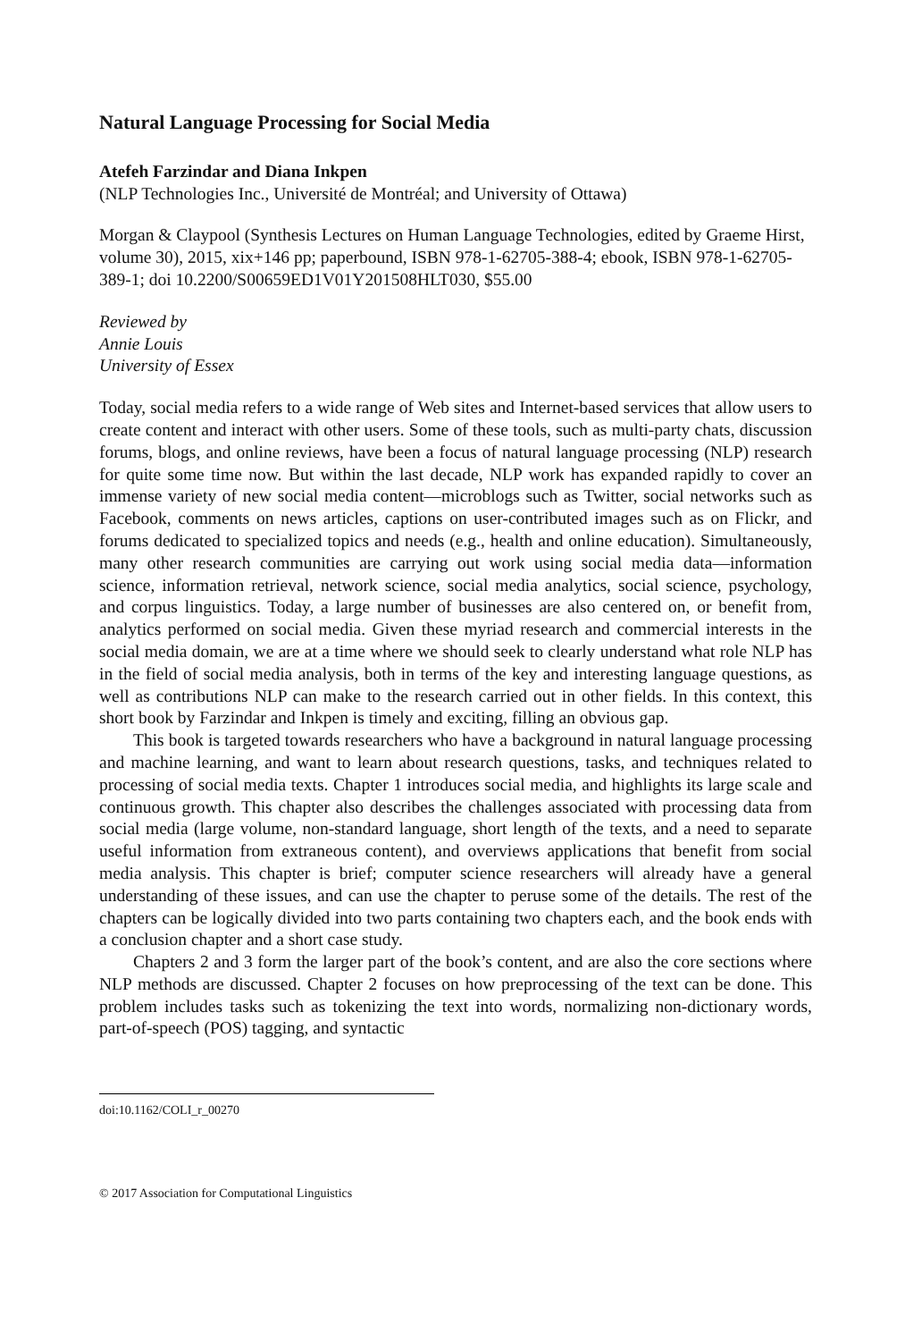Natural Language Processing for Social Media
Atefeh Farzindar and Diana Inkpen
(NLP Technologies Inc., Université de Montréal; and University of Ottawa)
Morgan & Claypool (Synthesis Lectures on Human Language Technologies, edited by Graeme Hirst, volume 30), 2015, xix+146 pp; paperbound, ISBN 978-1-62705-388-4; ebook, ISBN 978-1-62705-389-1; doi 10.2200/S00659ED1V01Y201508HLT030, $55.00
Reviewed by
Annie Louis
University of Essex
Today, social media refers to a wide range of Web sites and Internet-based services that allow users to create content and interact with other users. Some of these tools, such as multi-party chats, discussion forums, blogs, and online reviews, have been a focus of natural language processing (NLP) research for quite some time now. But within the last decade, NLP work has expanded rapidly to cover an immense variety of new social media content—microblogs such as Twitter, social networks such as Facebook, comments on news articles, captions on user-contributed images such as on Flickr, and forums dedicated to specialized topics and needs (e.g., health and online education). Simultaneously, many other research communities are carrying out work using social media data—information science, information retrieval, network science, social media analytics, social science, psychology, and corpus linguistics. Today, a large number of businesses are also centered on, or benefit from, analytics performed on social media. Given these myriad research and commercial interests in the social media domain, we are at a time where we should seek to clearly understand what role NLP has in the field of social media analysis, both in terms of the key and interesting language questions, as well as contributions NLP can make to the research carried out in other fields. In this context, this short book by Farzindar and Inkpen is timely and exciting, filling an obvious gap.
This book is targeted towards researchers who have a background in natural language processing and machine learning, and want to learn about research questions, tasks, and techniques related to processing of social media texts. Chapter 1 introduces social media, and highlights its large scale and continuous growth. This chapter also describes the challenges associated with processing data from social media (large volume, non-standard language, short length of the texts, and a need to separate useful information from extraneous content), and overviews applications that benefit from social media analysis. This chapter is brief; computer science researchers will already have a general understanding of these issues, and can use the chapter to peruse some of the details. The rest of the chapters can be logically divided into two parts containing two chapters each, and the book ends with a conclusion chapter and a short case study.
Chapters 2 and 3 form the larger part of the book’s content, and are also the core sections where NLP methods are discussed. Chapter 2 focuses on how preprocessing of the text can be done. This problem includes tasks such as tokenizing the text into words, normalizing non-dictionary words, part-of-speech (POS) tagging, and syntactic
doi:10.1162/COLI_r_00270
© 2017 Association for Computational Linguistics